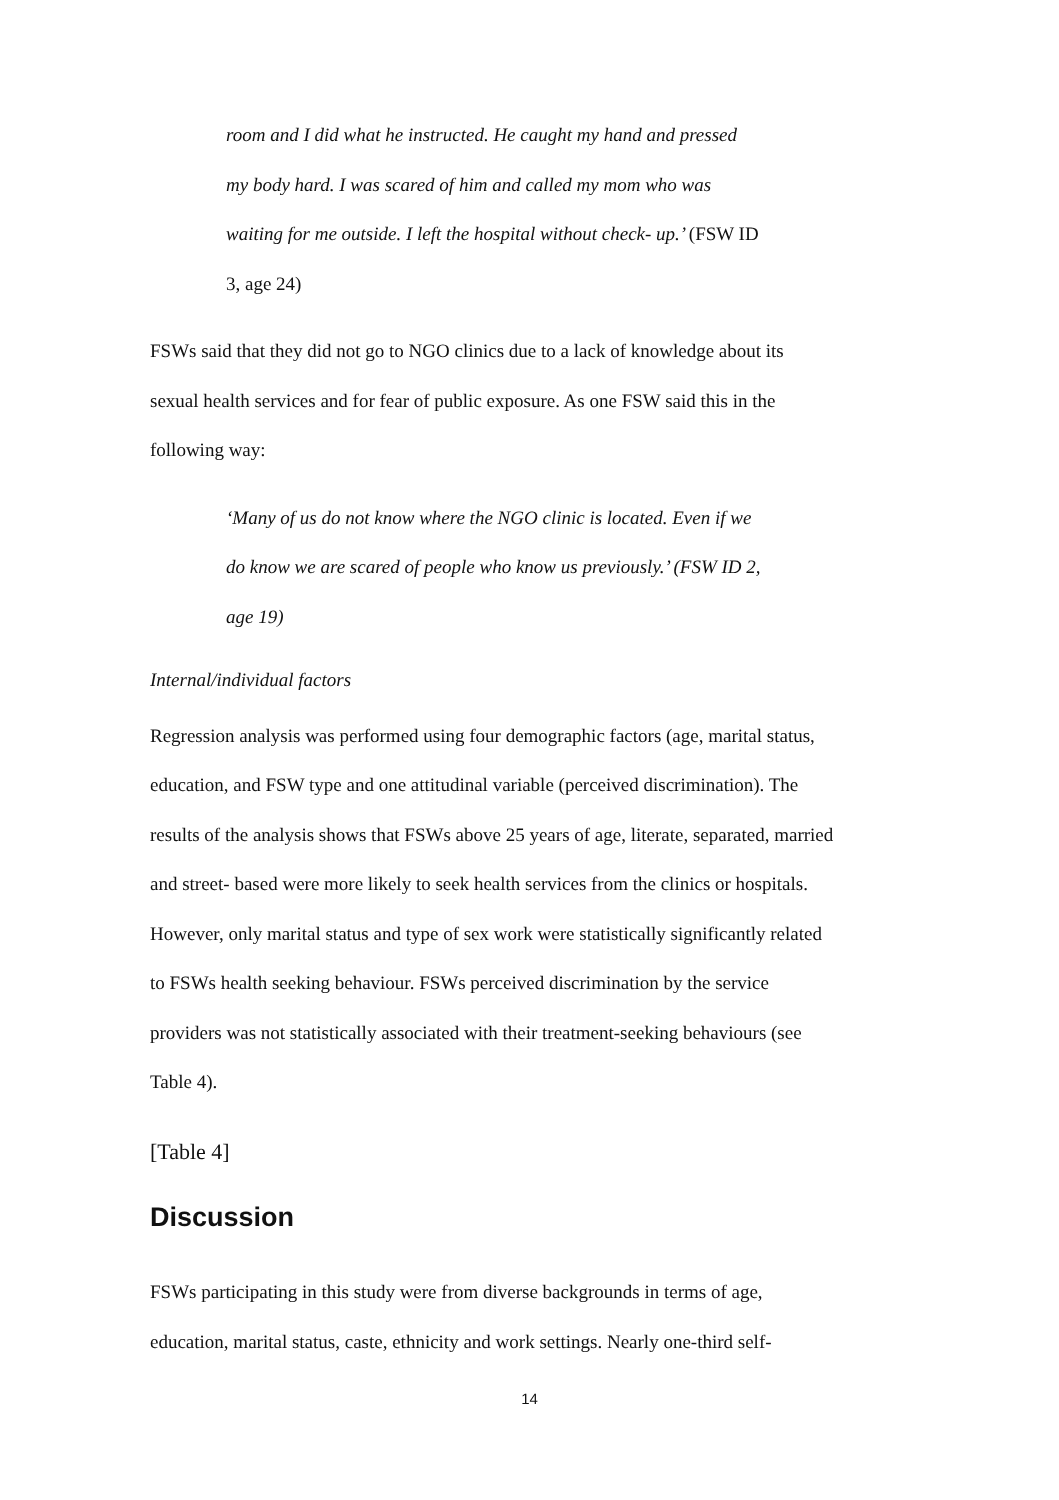room and I did what he instructed. He caught my hand and pressed
my body hard. I was scared of him and called my mom who was
waiting for me outside. I left the hospital without check- up.’ (FSW ID
3, age 24)
FSWs said that they did not go to NGO clinics due to a lack of knowledge about its
sexual health services and for fear of public exposure. As one FSW said this in the
following way:
‘Many of us do not know where the NGO clinic is located. Even if we
do know we are scared of people who know us previously.’ (FSW ID 2,
age 19)
Internal/individual factors
Regression analysis was performed using four demographic factors (age, marital status,
education, and FSW type and one attitudinal variable (perceived discrimination). The
results of the analysis shows that FSWs above 25 years of age, literate, separated, married
and street- based were more likely to seek health services from the clinics or hospitals.
However, only marital status and type of sex work were statistically significantly related
to FSWs health seeking behaviour. FSWs perceived discrimination by the service
providers was not statistically associated with their treatment-seeking behaviours (see
Table 4).
[Table 4]
Discussion
FSWs participating in this study were from diverse backgrounds in terms of age,
education, marital status, caste, ethnicity and work settings. Nearly one-third self-
14